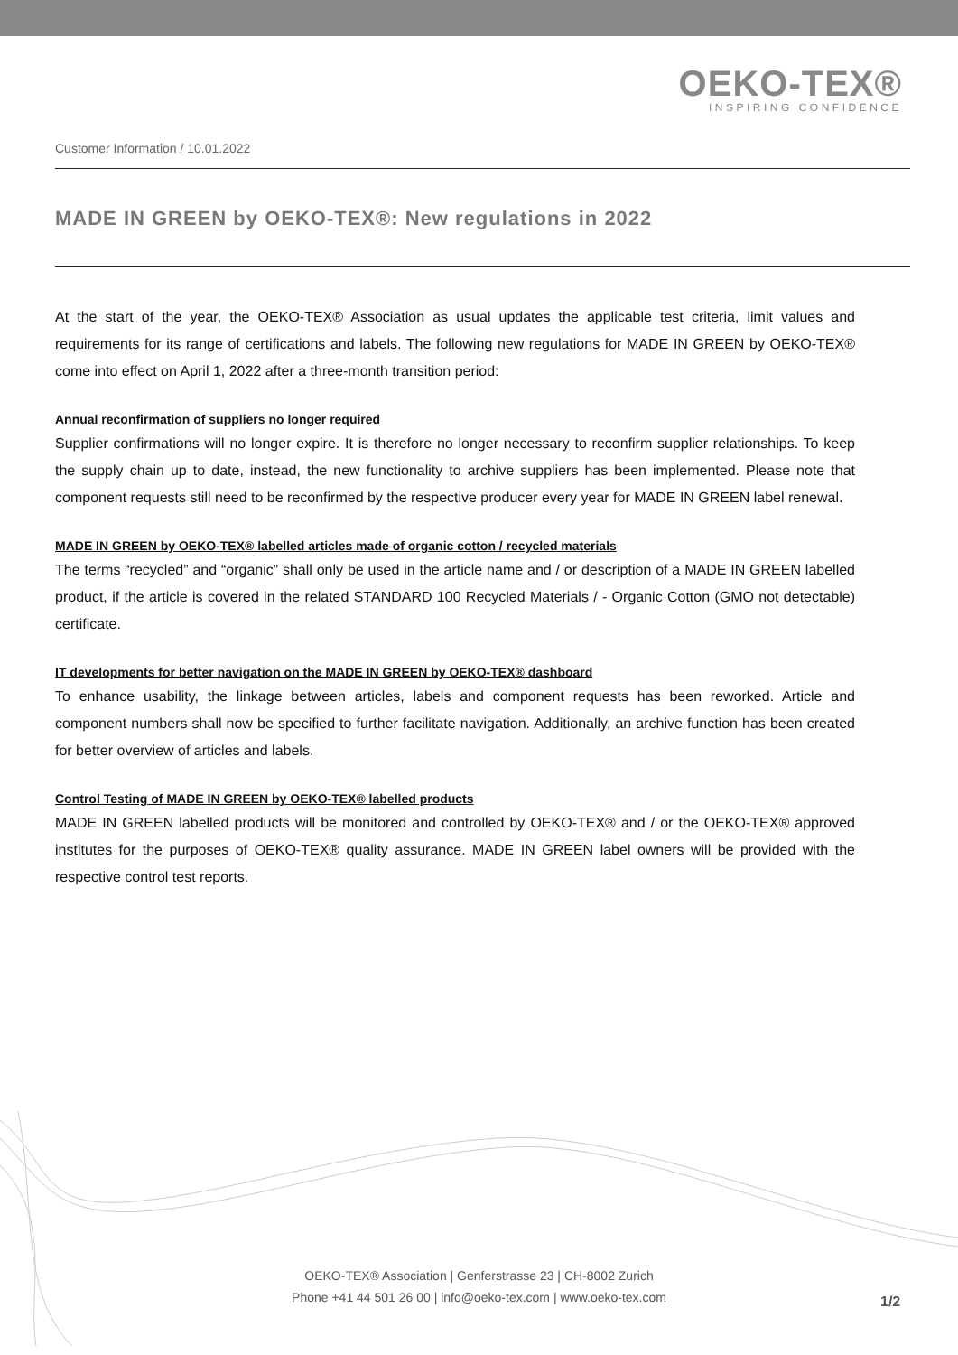OEKO-TEX®
INSPIRING CONFIDENCE
Customer Information / 10.01.2022
MADE IN GREEN by OEKO-TEX®: New regulations in 2022
At the start of the year, the OEKO-TEX® Association as usual updates the applicable test criteria, limit values and requirements for its range of certifications and labels. The following new regulations for MADE IN GREEN by OEKO-TEX® come into effect on April 1, 2022 after a three-month transition period:
Annual reconfirmation of suppliers no longer required
Supplier confirmations will no longer expire. It is therefore no longer necessary to reconfirm supplier relationships. To keep the supply chain up to date, instead, the new functionality to archive suppliers has been implemented. Please note that component requests still need to be reconfirmed by the respective producer every year for MADE IN GREEN label renewal.
MADE IN GREEN by OEKO-TEX® labelled articles made of organic cotton / recycled materials
The terms “recycled” and “organic” shall only be used in the article name and / or description of a MADE IN GREEN labelled product, if the article is covered in the related STANDARD 100 Recycled Materials / - Organic Cotton (GMO not detectable) certificate.
IT developments for better navigation on the MADE IN GREEN by OEKO-TEX® dashboard
To enhance usability, the linkage between articles, labels and component requests has been reworked. Article and component numbers shall now be specified to further facilitate navigation. Additionally, an archive function has been created for better overview of articles and labels.
Control Testing of MADE IN GREEN by OEKO-TEX® labelled products
MADE IN GREEN labelled products will be monitored and controlled by OEKO-TEX® and / or the OEKO-TEX® approved institutes for the purposes of OEKO-TEX® quality assurance. MADE IN GREEN label owners will be provided with the respective control test reports.
OEKO-TEX® Association | Genferstrasse 23 | CH-8002 Zurich
Phone +41 44 501 26 00 | info@oeko-tex.com | www.oeko-tex.com
1/2